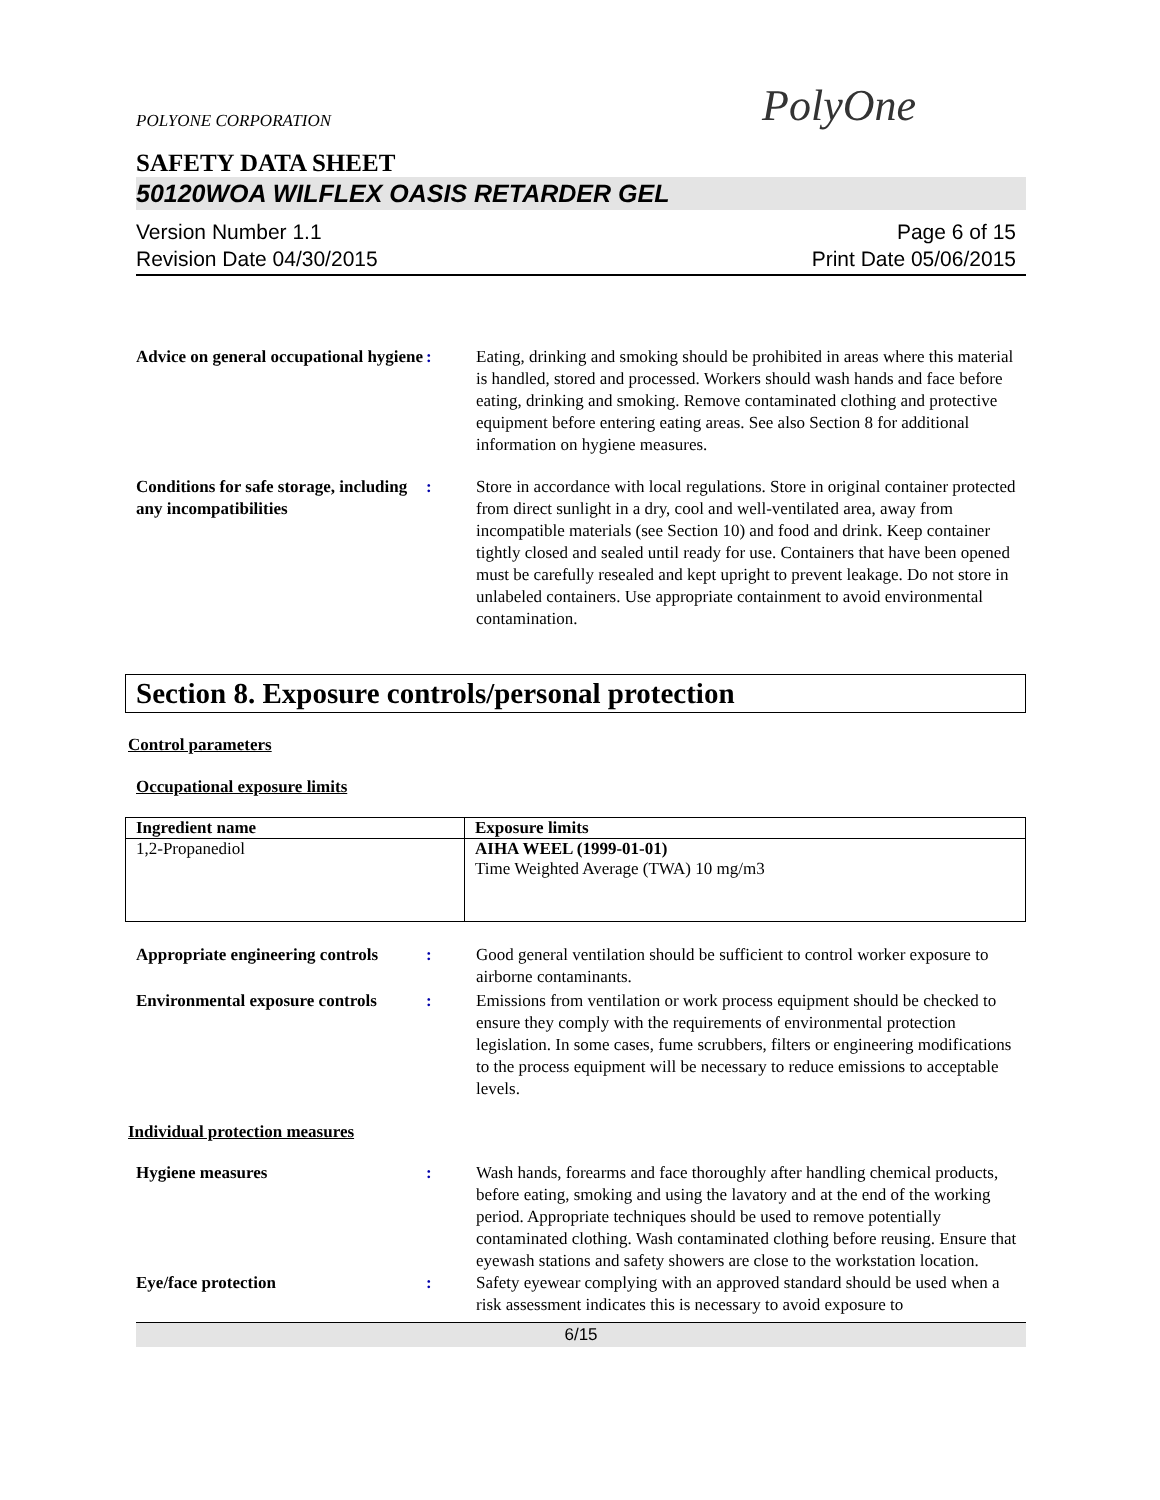POLYONE CORPORATION PolyOne
SAFETY DATA SHEET
50120WOA WILFLEX OASIS RETARDER GEL
Version Number 1.1
Revision Date 04/30/2015 Page 6 of 15
Print Date 05/06/2015
Advice on general occupational hygiene
: Eating, drinking and smoking should be prohibited in areas where this material is handled, stored and processed. Workers should wash hands and face before eating, drinking and smoking. Remove contaminated clothing and protective equipment before entering eating areas. See also Section 8 for additional information on hygiene measures.
Conditions for safe storage, including any incompatibilities
: Store in accordance with local regulations. Store in original container protected from direct sunlight in a dry, cool and well-ventilated area, away from incompatible materials (see Section 10) and food and drink. Keep container tightly closed and sealed until ready for use. Containers that have been opened must be carefully resealed and kept upright to prevent leakage. Do not store in unlabeled containers. Use appropriate containment to avoid environmental contamination.
Section 8. Exposure controls/personal protection
Control parameters
Occupational exposure limits
| Ingredient name | Exposure limits |
| --- | --- |
| 1,2-Propanediol | AIHA WEEL (1999-01-01) Time Weighted Average (TWA) 10 mg/m3 |
Appropriate engineering controls
: Good general ventilation should be sufficient to control worker exposure to airborne contaminants.
Environmental exposure controls
: Emissions from ventilation or work process equipment should be checked to ensure they comply with the requirements of environmental protection legislation. In some cases, fume scrubbers, filters or engineering modifications to the process equipment will be necessary to reduce emissions to acceptable levels.
Individual protection measures
Hygiene measures : Wash hands, forearms and face thoroughly after handling chemical products, before eating, smoking and using the lavatory and at the end of the working period. Appropriate techniques should be used to remove potentially contaminated clothing. Wash contaminated clothing before reusing. Ensure that eyewash stations and safety showers are close to the workstation location.
Eye/face protection : Safety eyewear complying with an approved standard should be used when a risk assessment indicates this is necessary to avoid exposure to
6/15